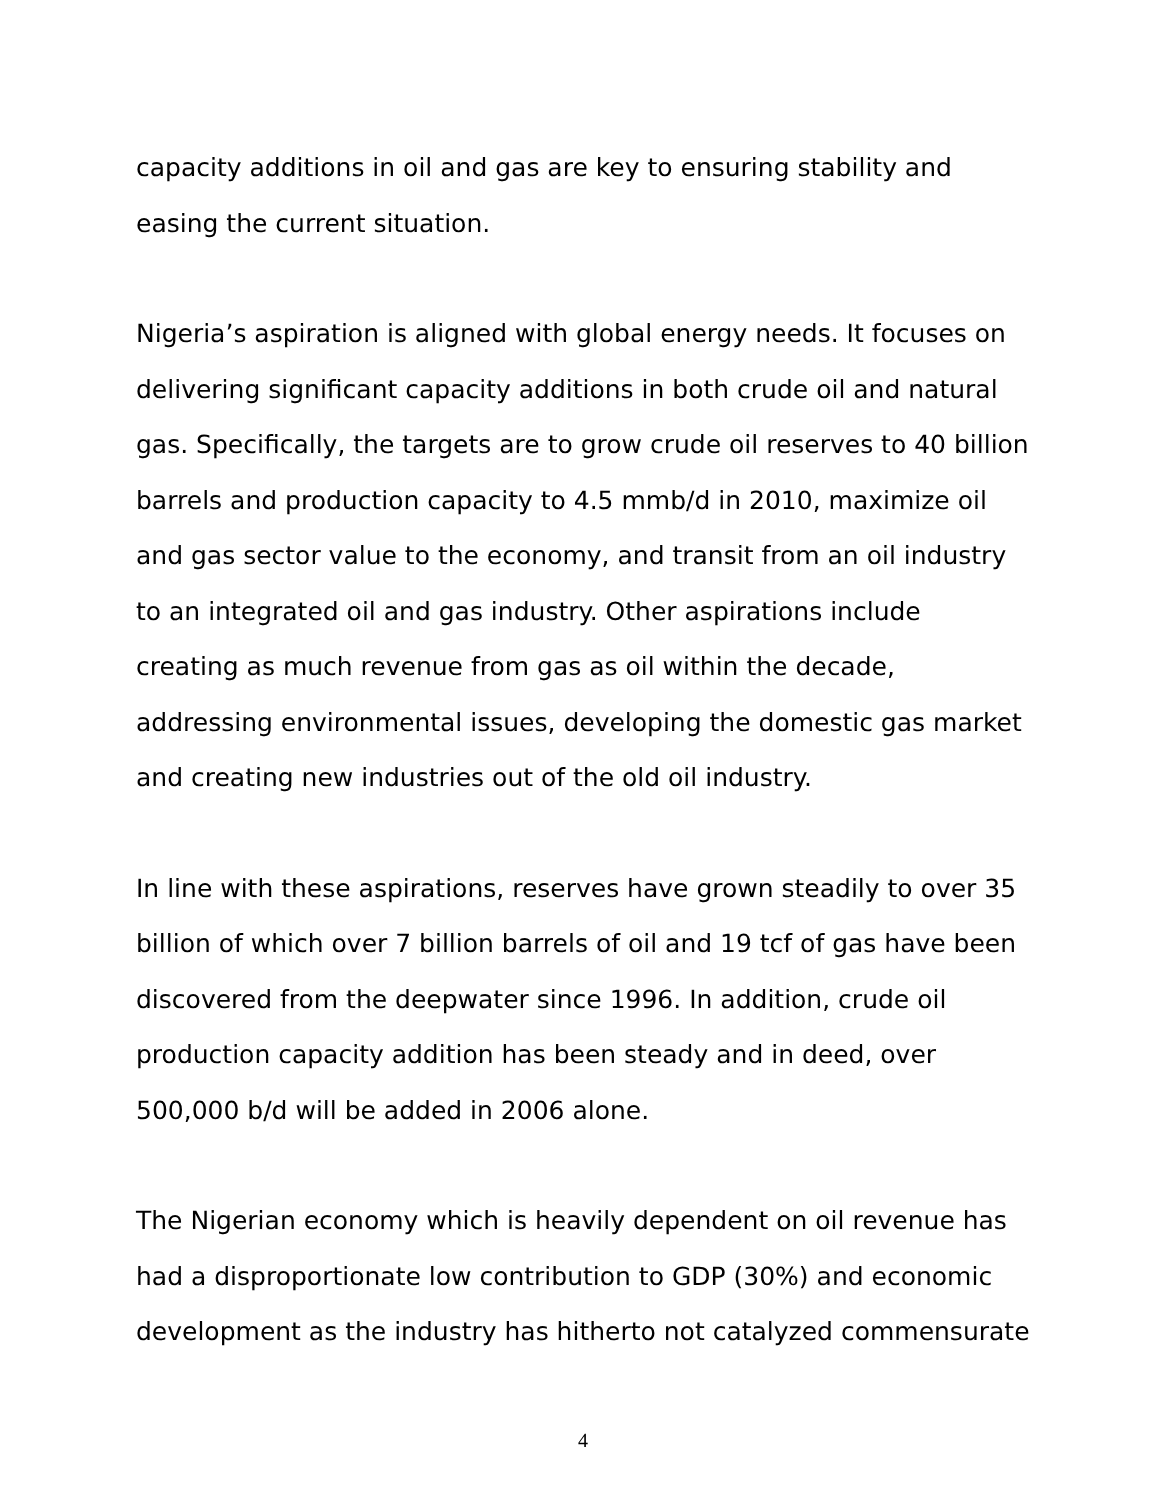capacity additions in oil and gas are key to ensuring stability and easing the current situation.
Nigeria’s aspiration is aligned with global energy needs. It focuses on delivering significant capacity additions in both crude oil and natural gas. Specifically, the targets are to grow crude oil reserves to 40 billion barrels and production capacity to 4.5 mmb/d in 2010, maximize oil and gas sector value to the economy, and transit from an oil industry to an integrated oil and gas industry. Other aspirations include creating as much revenue from gas as oil within the decade, addressing environmental issues, developing the domestic gas market and creating new industries out of the old oil industry.
In line with these aspirations, reserves have grown steadily to over 35 billion of which over 7 billion barrels of oil and 19 tcf of gas have been discovered from the deepwater since 1996. In addition, crude oil production capacity addition has been steady and in deed, over 500,000 b/d will be added in 2006 alone.
The Nigerian economy which is heavily dependent on oil revenue has had a disproportionate low contribution to GDP (30%) and economic development as the industry has hitherto not catalyzed commensurate
4